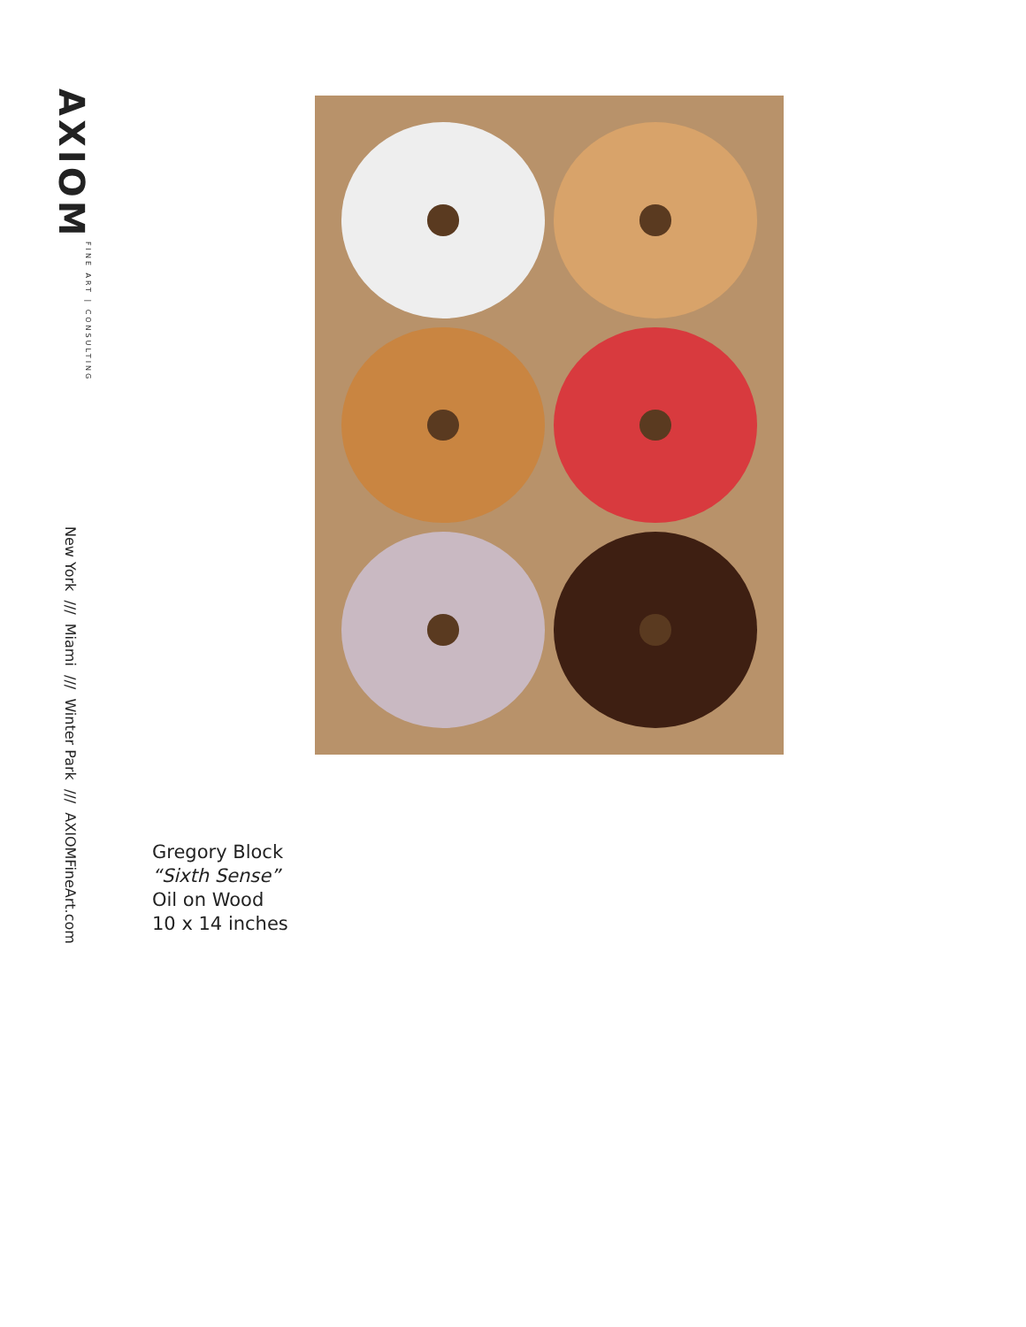AXIOM FINE ART | CONSULTING
New York /// Miami /// Winter Park /// AXIOMFineArt.com
Gregory Block
“Sixth Sense”
Oil on Wood
10 x 14 inches